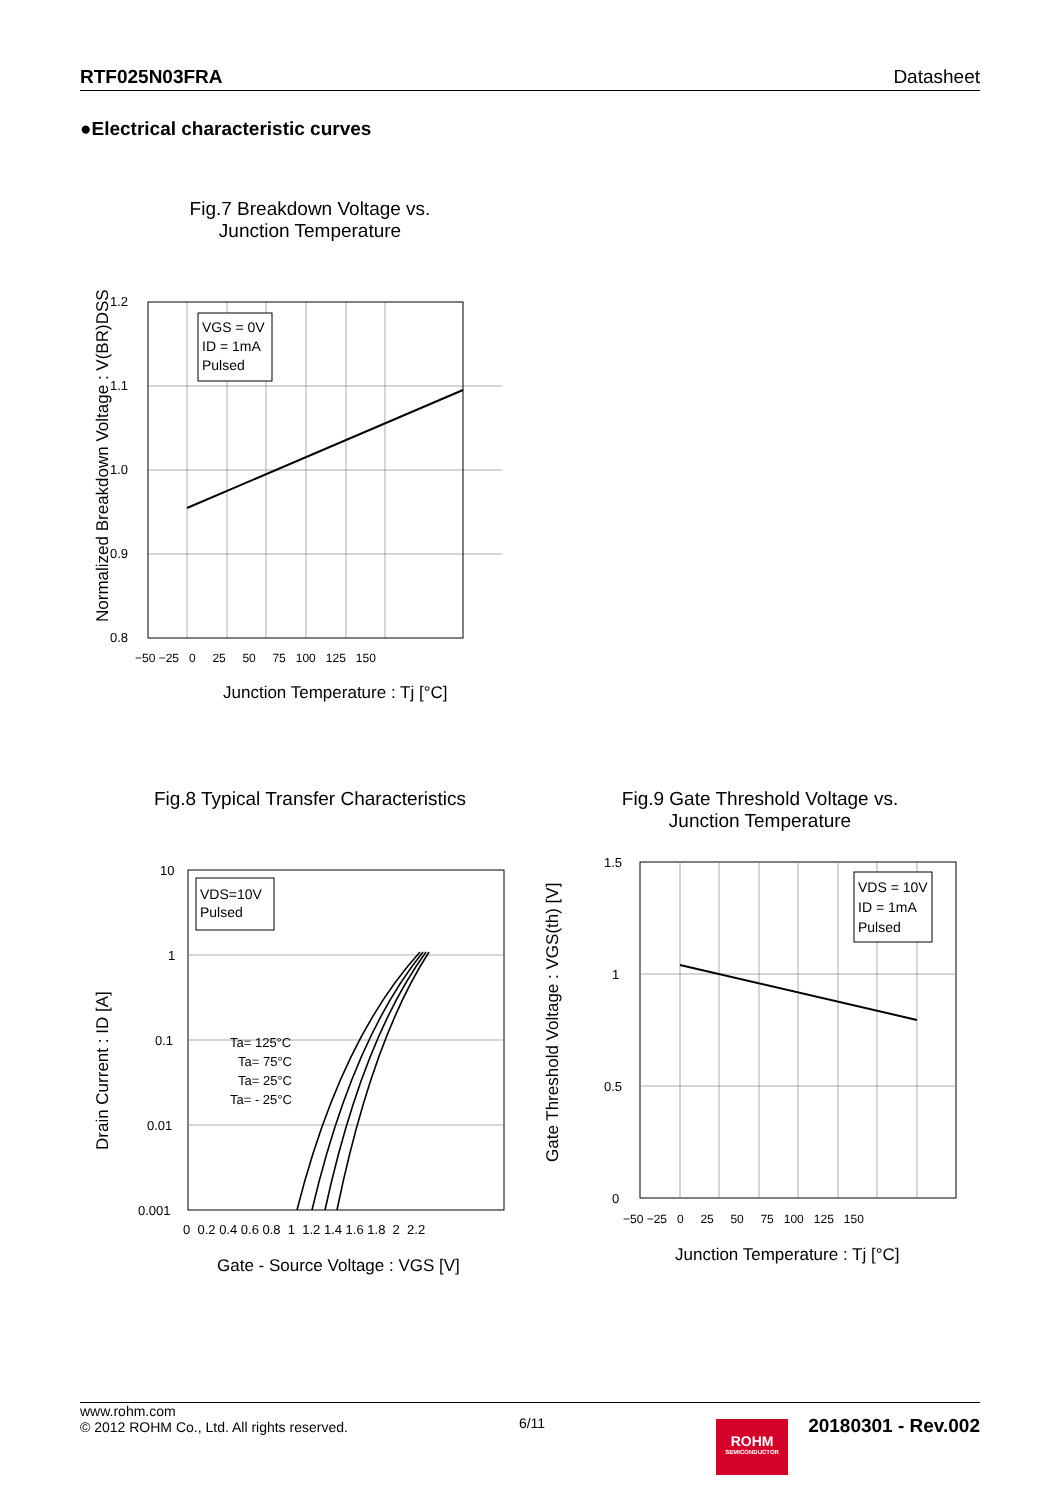RTF025N03FRA Datasheet
●Electrical characteristic curves
Fig.7 Breakdown Voltage vs.
Junction Temperature
VGS = 0V
ID = 1mA
Pulsed
1.2
1.1
1.0
0.9
0.8
−50 −25 0 25 50 75 100 125 150
Junction Temperature : Tj [°C]
Normalized Breakdown Voltage : V(BR)DSS
Fig.8 Typical Transfer Characteristics
VDS=10V
Pulsed
Ta= 125°C
Ta= 75°C
Ta= 25°C
Ta= - 25°C
10
1
0.1
0.01
0.001
0 0.2 0.4 0.6 0.8 1 1.2 1.4 1.6 1.8 2 2.2
Gate - Source Voltage : VGS [V]
Drain Current : ID [A]
Fig.9 Gate Threshold Voltage vs.
Junction Temperature
VDS = 10V
ID = 1mA
Pulsed
1.5
1
0.5
0
−50 −25 0 25 50 75 100 125 150
Junction Temperature : Tj [°C]
Gate Threshold Voltage : VGS(th) [V]
www.rohm.com
© 2012 ROHM Co., Ltd. All rights reserved.
6/11
ROHM
SEMICONDUCTOR
20180301 - Rev.002